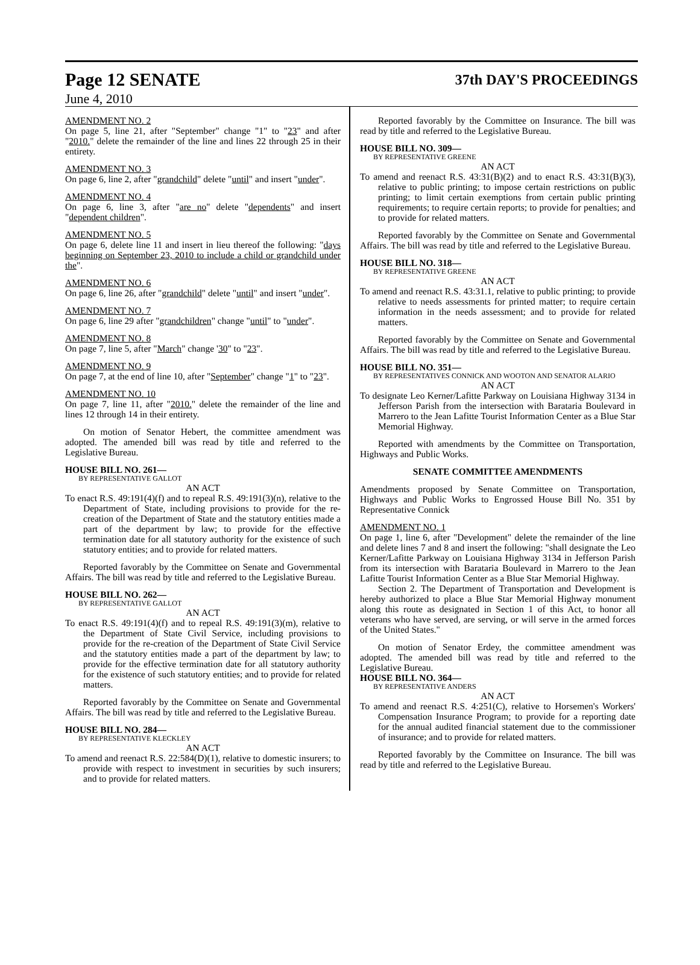Page 12 SENATE 37th DAY'S PROCEEDINGS
June 4, 2010
AMENDMENT NO. 2
On page 5, line 21, after "September" change "1" to "23" and after "2010." delete the remainder of the line and lines 22 through 25 in their entirety.
AMENDMENT NO. 3
On page 6, line 2, after "grandchild" delete "until" and insert "under".
AMENDMENT NO. 4
On page 6, line 3, after "are no" delete "dependents" and insert "dependent children".
AMENDMENT NO. 5
On page 6, delete line 11 and insert in lieu thereof the following: "days beginning on September 23, 2010 to include a child or grandchild under the".
AMENDMENT NO. 6
On page 6, line 26, after "grandchild" delete "until" and insert "under".
AMENDMENT NO. 7
On page 6, line 29 after "grandchildren" change "until" to "under".
AMENDMENT NO. 8
On page 7, line 5, after "March" change '30" to "23".
AMENDMENT NO. 9
On page 7, at the end of line 10, after "September" change "1" to "23".
AMENDMENT NO. 10
On page 7, line 11, after "2010." delete the remainder of the line and lines 12 through 14 in their entirety.
On motion of Senator Hebert, the committee amendment was adopted. The amended bill was read by title and referred to the Legislative Bureau.
HOUSE BILL NO. 261—
BY REPRESENTATIVE GALLOT
AN ACT
To enact R.S. 49:191(4)(f) and to repeal R.S. 49:191(3)(n), relative to the Department of State, including provisions to provide for the re-creation of the Department of State and the statutory entities made a part of the department by law; to provide for the effective termination date for all statutory authority for the existence of such statutory entities; and to provide for related matters.
Reported favorably by the Committee on Senate and Governmental Affairs. The bill was read by title and referred to the Legislative Bureau.
HOUSE BILL NO. 262—
BY REPRESENTATIVE GALLOT
AN ACT
To enact R.S. 49:191(4)(f) and to repeal R.S. 49:191(3)(m), relative to the Department of State Civil Service, including provisions to provide for the re-creation of the Department of State Civil Service and the statutory entities made a part of the department by law; to provide for the effective termination date for all statutory authority for the existence of such statutory entities; and to provide for related matters.
Reported favorably by the Committee on Senate and Governmental Affairs. The bill was read by title and referred to the Legislative Bureau.
HOUSE BILL NO. 284—
BY REPRESENTATIVE KLECKLEY
AN ACT
To amend and reenact R.S. 22:584(D)(1), relative to domestic insurers; to provide with respect to investment in securities by such insurers; and to provide for related matters.
Reported favorably by the Committee on Insurance. The bill was read by title and referred to the Legislative Bureau.
HOUSE BILL NO. 309—
BY REPRESENTATIVE GREENE
AN ACT
To amend and reenact R.S. 43:31(B)(2) and to enact R.S. 43:31(B)(3), relative to public printing; to impose certain restrictions on public printing; to limit certain exemptions from certain public printing requirements; to require certain reports; to provide for penalties; and to provide for related matters.
Reported favorably by the Committee on Senate and Governmental Affairs. The bill was read by title and referred to the Legislative Bureau.
HOUSE BILL NO. 318—
BY REPRESENTATIVE GREENE
AN ACT
To amend and reenact R.S. 43:31.1, relative to public printing; to provide relative to needs assessments for printed matter; to require certain information in the needs assessment; and to provide for related matters.
Reported favorably by the Committee on Senate and Governmental Affairs. The bill was read by title and referred to the Legislative Bureau.
HOUSE BILL NO. 351—
BY REPRESENTATIVES CONNICK AND WOOTON AND SENATOR ALARIO
AN ACT
To designate Leo Kerner/Lafitte Parkway on Louisiana Highway 3134 in Jefferson Parish from the intersection with Barataria Boulevard in Marrero to the Jean Lafitte Tourist Information Center as a Blue Star Memorial Highway.
Reported with amendments by the Committee on Transportation, Highways and Public Works.
SENATE COMMITTEE AMENDMENTS
Amendments proposed by Senate Committee on Transportation, Highways and Public Works to Engrossed House Bill No. 351 by Representative Connick
AMENDMENT NO. 1
On page 1, line 6, after "Development" delete the remainder of the line and delete lines 7 and 8 and insert the following: "shall designate the Leo Kerner/Lafitte Parkway on Louisiana Highway 3134 in Jefferson Parish from its intersection with Barataria Boulevard in Marrero to the Jean Lafitte Tourist Information Center as a Blue Star Memorial Highway.
Section 2. The Department of Transportation and Development is hereby authorized to place a Blue Star Memorial Highway monument along this route as designated in Section 1 of this Act, to honor all veterans who have served, are serving, or will serve in the armed forces of the United States."
On motion of Senator Erdey, the committee amendment was adopted. The amended bill was read by title and referred to the Legislative Bureau.
HOUSE BILL NO. 364—
BY REPRESENTATIVE ANDERS
AN ACT
To amend and reenact R.S. 4:251(C), relative to Horsemen's Workers' Compensation Insurance Program; to provide for a reporting date for the annual audited financial statement due to the commissioner of insurance; and to provide for related matters.
Reported favorably by the Committee on Insurance. The bill was read by title and referred to the Legislative Bureau.